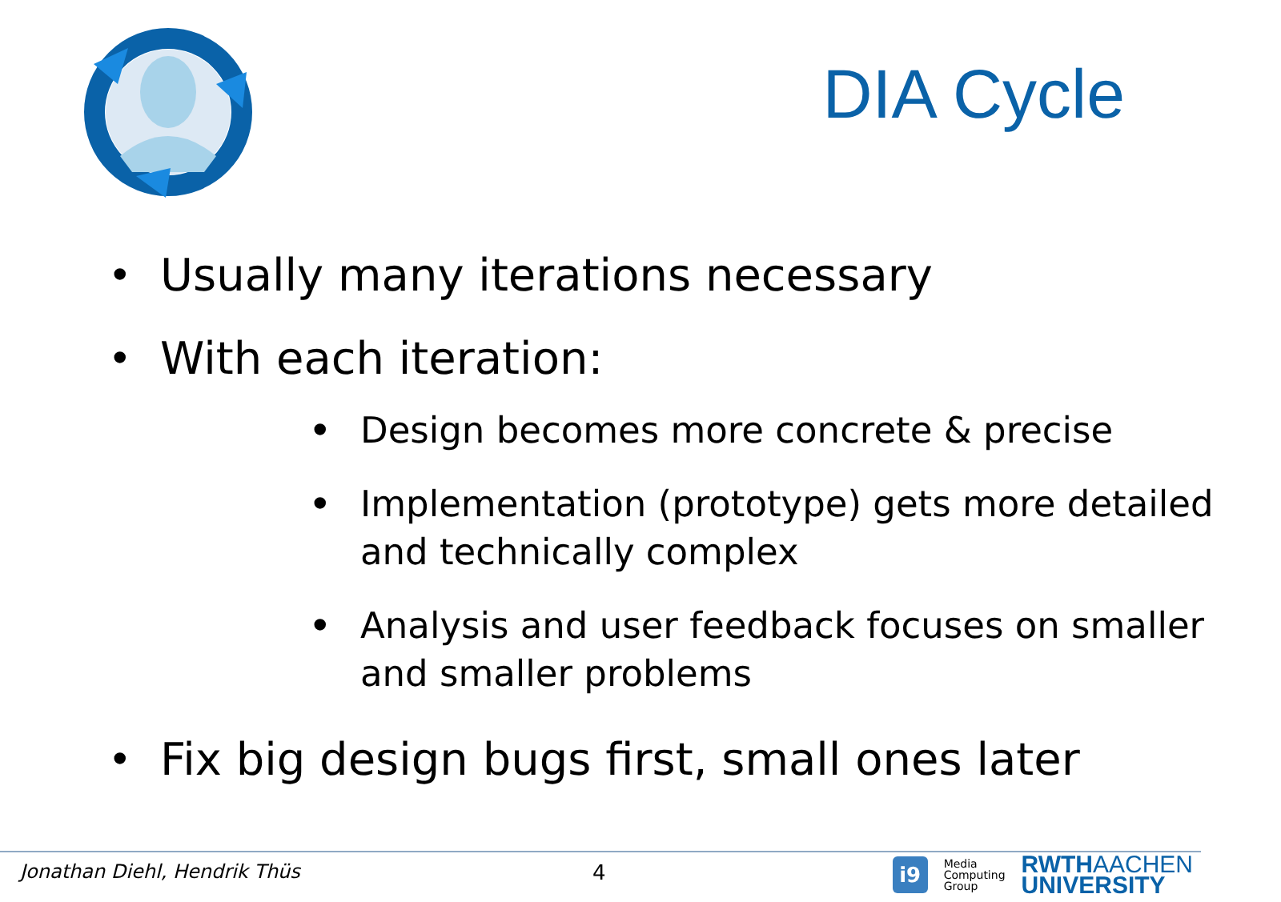DIA Cycle
• Usually many iterations necessary
• With each iteration:
• Design becomes more concrete & precise
• Implementation (prototype) gets more detailed and technically complex
• Analysis and user feedback focuses on smaller and smaller problems
• Fix big design bugs first, small ones later
Jonathan Diehl, Hendrik Thüs 4
i9
Media
Computing
Group
RWTHAACHEN
UNIVERSITY